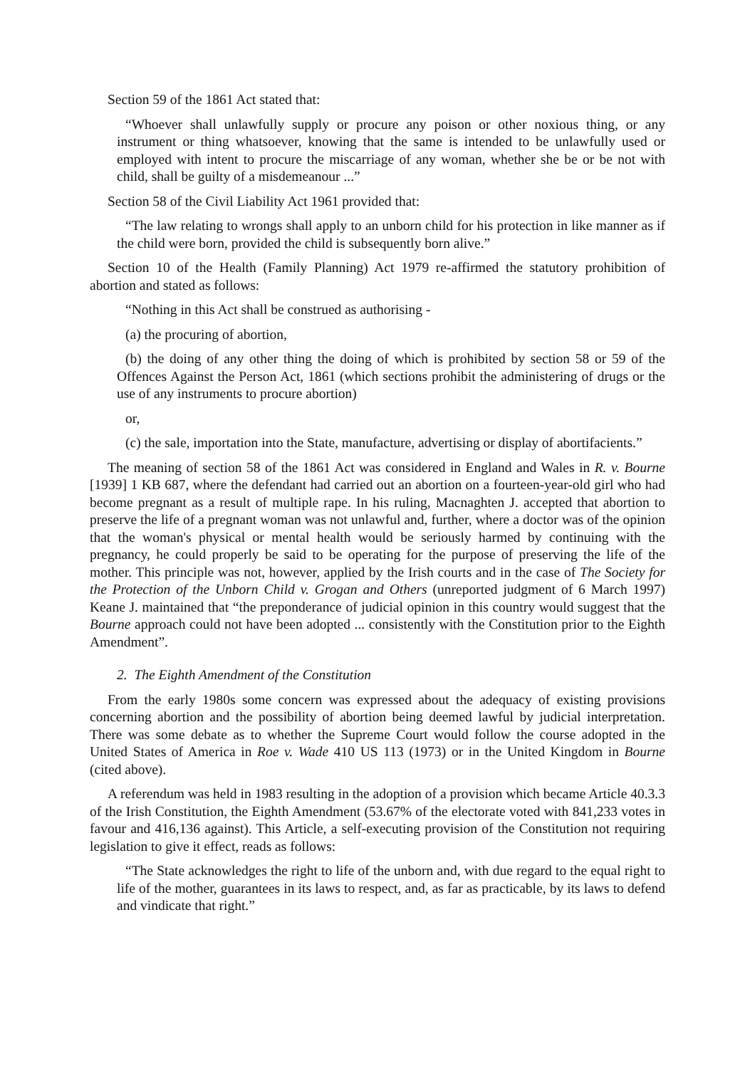Section 59 of the 1861 Act stated that:
“Whoever shall unlawfully supply or procure any poison or other noxious thing, or any instrument or thing whatsoever, knowing that the same is intended to be unlawfully used or employed with intent to procure the miscarriage of any woman, whether she be or be not with child, shall be guilty of a misdemeanour ...”
Section 58 of the Civil Liability Act 1961 provided that:
“The law relating to wrongs shall apply to an unborn child for his protection in like manner as if the child were born, provided the child is subsequently born alive.”
Section 10 of the Health (Family Planning) Act 1979 re-affirmed the statutory prohibition of abortion and stated as follows:
“Nothing in this Act shall be construed as authorising -
(a) the procuring of abortion,
(b) the doing of any other thing the doing of which is prohibited by section 58 or 59 of the Offences Against the Person Act, 1861 (which sections prohibit the administering of drugs or the use of any instruments to procure abortion)
or,
(c) the sale, importation into the State, manufacture, advertising or display of abortifacients.”
The meaning of section 58 of the 1861 Act was considered in England and Wales in R. v. Bourne [1939] 1 KB 687, where the defendant had carried out an abortion on a fourteen-year-old girl who had become pregnant as a result of multiple rape. In his ruling, Macnaghten J. accepted that abortion to preserve the life of a pregnant woman was not unlawful and, further, where a doctor was of the opinion that the woman's physical or mental health would be seriously harmed by continuing with the pregnancy, he could properly be said to be operating for the purpose of preserving the life of the mother. This principle was not, however, applied by the Irish courts and in the case of The Society for the Protection of the Unborn Child v. Grogan and Others (unreported judgment of 6 March 1997) Keane J. maintained that “the preponderance of judicial opinion in this country would suggest that the Bourne approach could not have been adopted ... consistently with the Constitution prior to the Eighth Amendment”.
2. The Eighth Amendment of the Constitution
From the early 1980s some concern was expressed about the adequacy of existing provisions concerning abortion and the possibility of abortion being deemed lawful by judicial interpretation. There was some debate as to whether the Supreme Court would follow the course adopted in the United States of America in Roe v. Wade 410 US 113 (1973) or in the United Kingdom in Bourne (cited above).
A referendum was held in 1983 resulting in the adoption of a provision which became Article 40.3.3 of the Irish Constitution, the Eighth Amendment (53.67% of the electorate voted with 841,233 votes in favour and 416,136 against). This Article, a self-executing provision of the Constitution not requiring legislation to give it effect, reads as follows:
“The State acknowledges the right to life of the unborn and, with due regard to the equal right to life of the mother, guarantees in its laws to respect, and, as far as practicable, by its laws to defend and vindicate that right.”